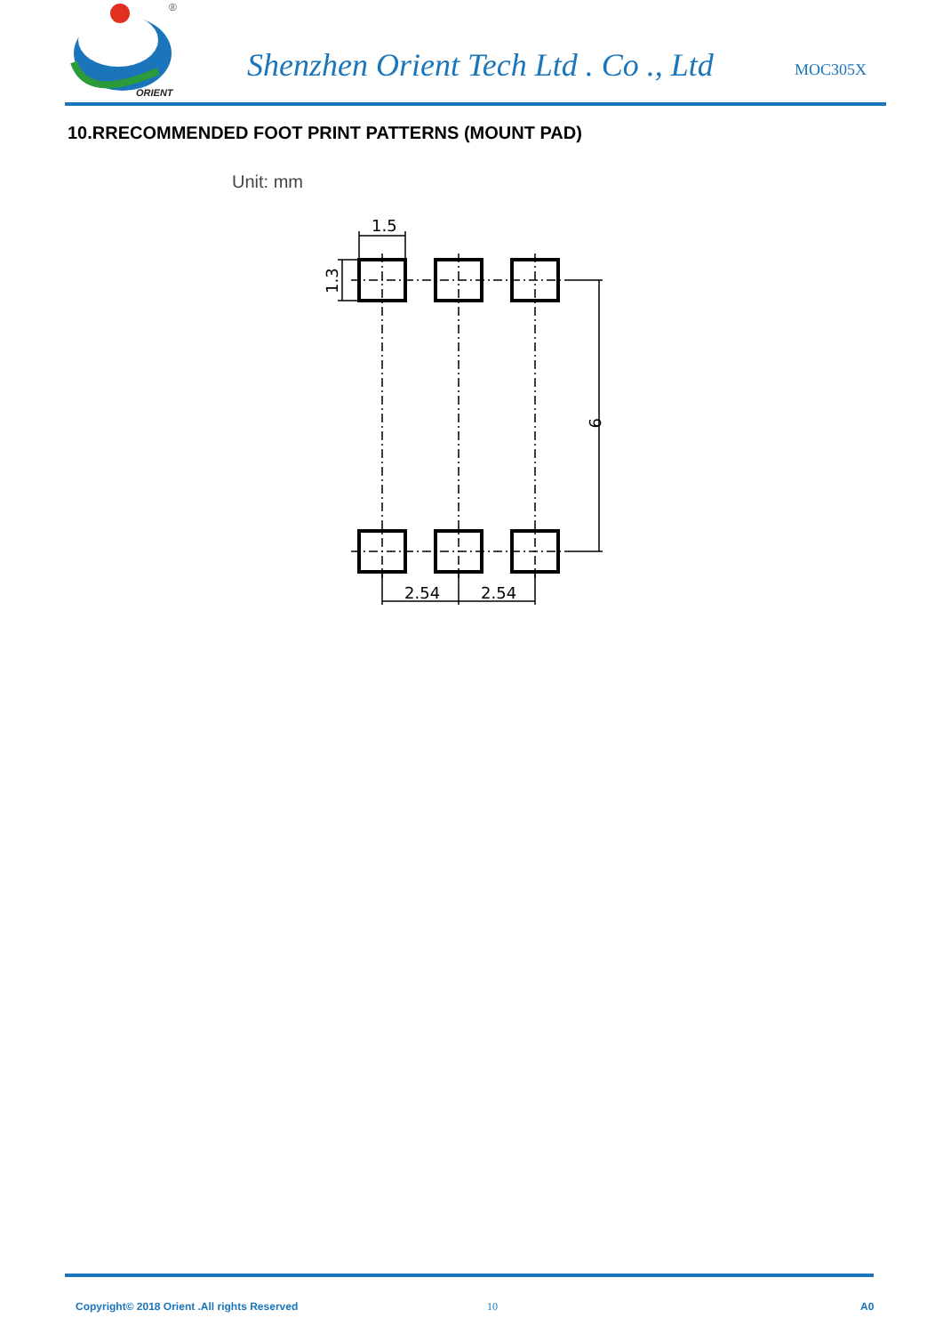ORIENT
®
Shenzhen Orient Tech Ltd . Co ., Ltd
MOC305X
10.RRECOMMENDED FOOT PRINT PATTERNS (MOUNT PAD)
Unit: mm
1.5
2.54
2.54
1.3
9
Copyright© 2018 Orient .All rights Reserved
10 A0